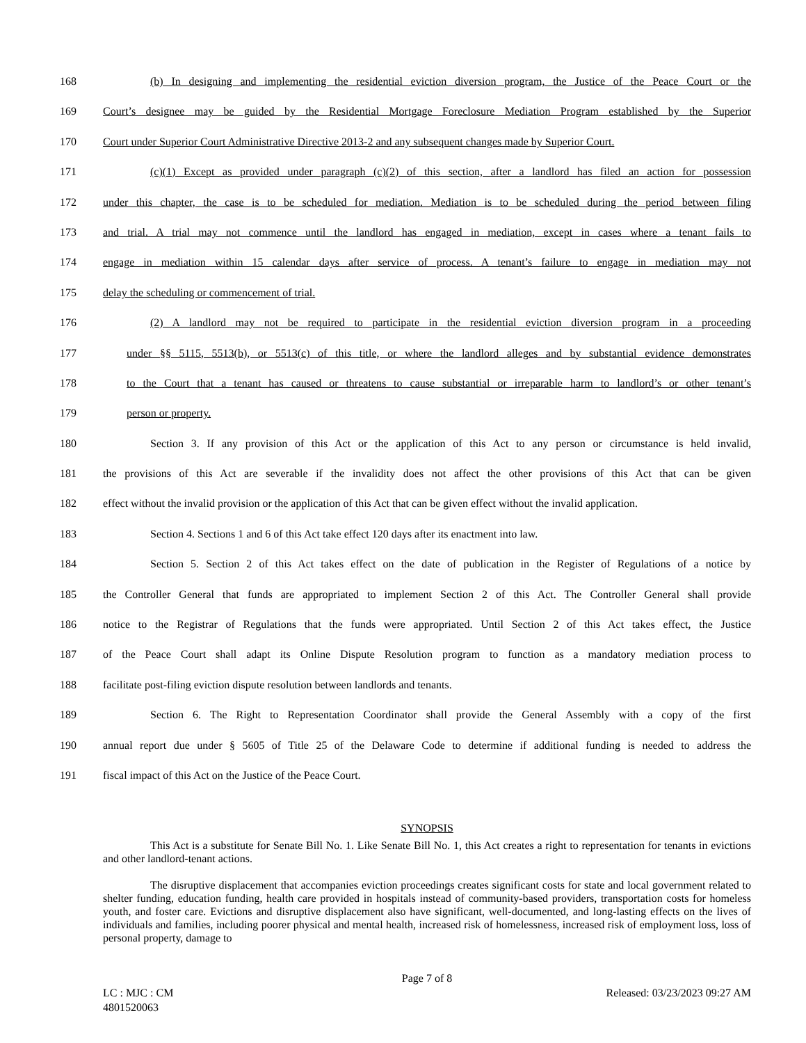168 (b) In designing and implementing the residential eviction diversion program, the Justice of the Peace Court or the
169 Court’s designee may be guided by the Residential Mortgage Foreclosure Mediation Program established by the Superior
170 Court under Superior Court Administrative Directive 2013-2 and any subsequent changes made by Superior Court.
171 (c)(1) Except as provided under paragraph (c)(2) of this section, after a landlord has filed an action for possession
172 under this chapter, the case is to be scheduled for mediation. Mediation is to be scheduled during the period between filing
173 and trial. A trial may not commence until the landlord has engaged in mediation, except in cases where a tenant fails to
174 engage in mediation within 15 calendar days after service of process. A tenant’s failure to engage in mediation may not
175 delay the scheduling or commencement of trial.
176 (2) A landlord may not be required to participate in the residential eviction diversion program in a proceeding
177 under §§ 5115, 5513(b), or 5513(c) of this title, or where the landlord alleges and by substantial evidence demonstrates
178 to the Court that a tenant has caused or threatens to cause substantial or irreparable harm to landlord’s or other tenant’s
179 person or property.
180 Section 3. If any provision of this Act or the application of this Act to any person or circumstance is held invalid,
181 the provisions of this Act are severable if the invalidity does not affect the other provisions of this Act that can be given
182 effect without the invalid provision or the application of this Act that can be given effect without the invalid application.
183 Section 4. Sections 1 and 6 of this Act take effect 120 days after its enactment into law.
184 Section 5. Section 2 of this Act takes effect on the date of publication in the Register of Regulations of a notice by
185 the Controller General that funds are appropriated to implement Section 2 of this Act. The Controller General shall provide
186 notice to the Registrar of Regulations that the funds were appropriated. Until Section 2 of this Act takes effect, the Justice
187 of the Peace Court shall adapt its Online Dispute Resolution program to function as a mandatory mediation process to
188 facilitate post-filing eviction dispute resolution between landlords and tenants.
189 Section 6. The Right to Representation Coordinator shall provide the General Assembly with a copy of the first
190 annual report due under § 5605 of Title 25 of the Delaware Code to determine if additional funding is needed to address the
191 fiscal impact of this Act on the Justice of the Peace Court.
SYNOPSIS
This Act is a substitute for Senate Bill No. 1. Like Senate Bill No. 1, this Act creates a right to representation for tenants in evictions and other landlord-tenant actions.
The disruptive displacement that accompanies eviction proceedings creates significant costs for state and local government related to shelter funding, education funding, health care provided in hospitals instead of community-based providers, transportation costs for homeless youth, and foster care. Evictions and disruptive displacement also have significant, well-documented, and long-lasting effects on the lives of individuals and families, including poorer physical and mental health, increased risk of homelessness, increased risk of employment loss, loss of personal property, damage to
Page 7 of 8
LC : MJC : CM Released: 03/23/2023 09:27 AM
4801520063